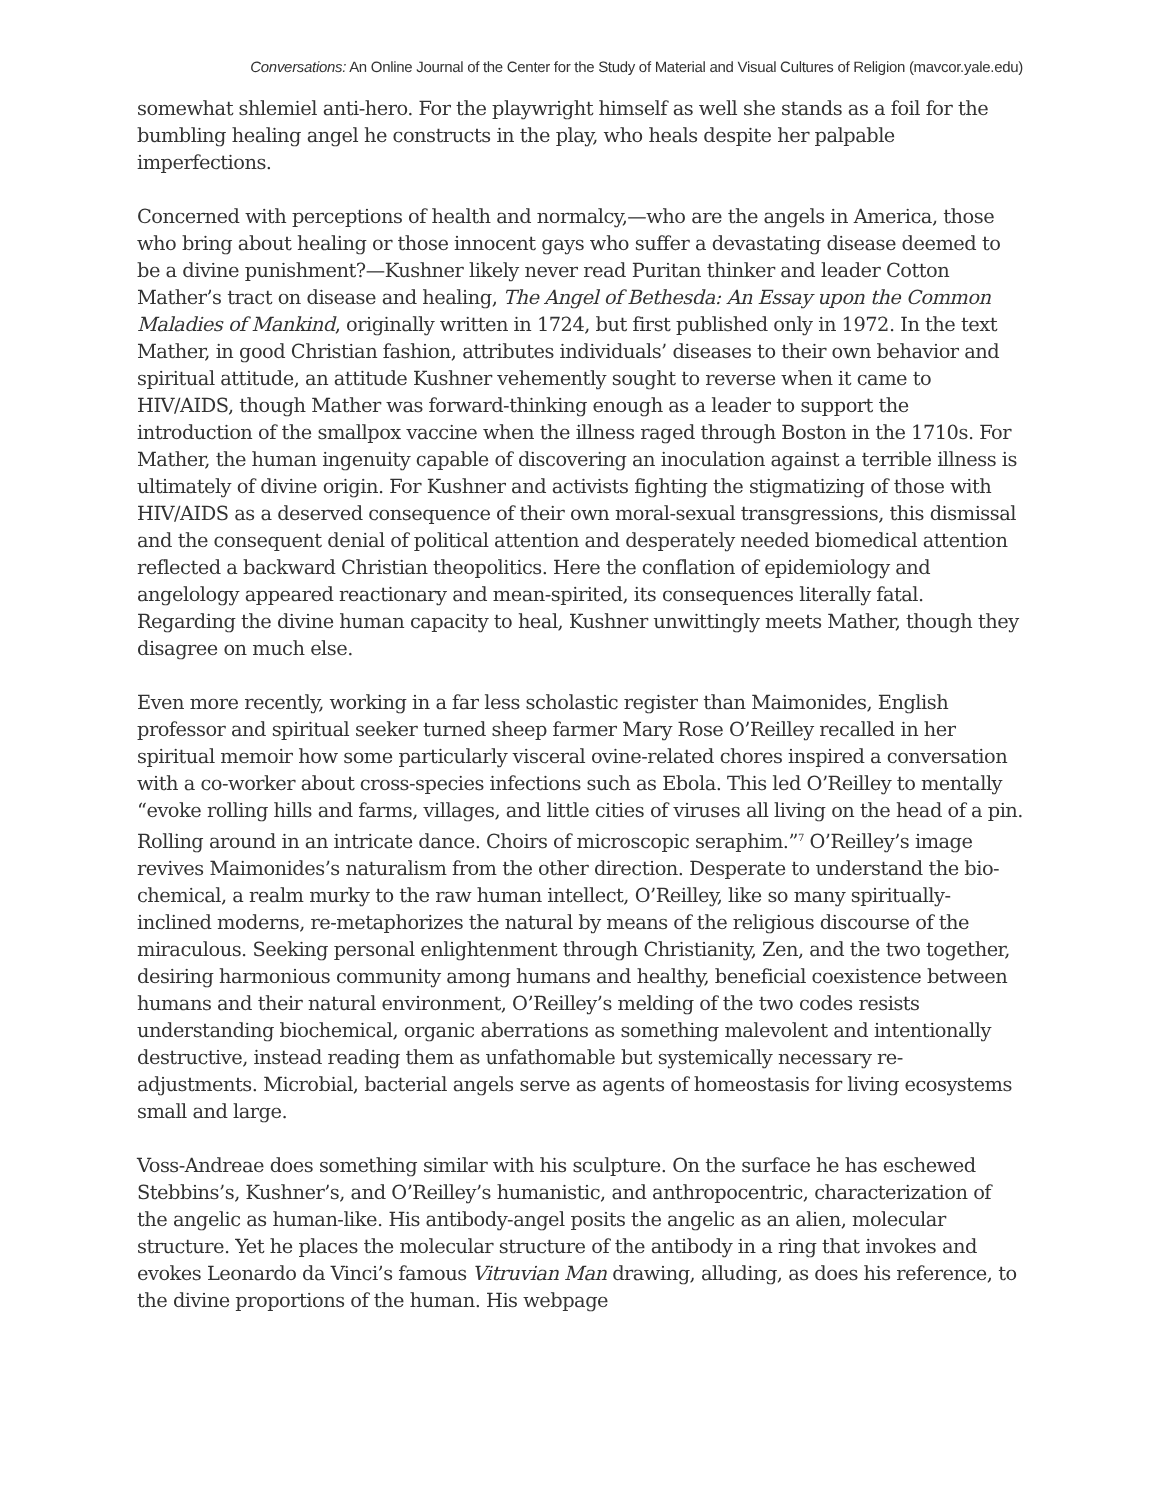Conversations: An Online Journal of the Center for the Study of Material and Visual Cultures of Religion (mavcor.yale.edu)
somewhat shlemiel anti-hero. For the playwright himself as well she stands as a foil for the bumbling healing angel he constructs in the play, who heals despite her palpable imperfections.
Concerned with perceptions of health and normalcy,—who are the angels in America, those who bring about healing or those innocent gays who suffer a devastating disease deemed to be a divine punishment?—Kushner likely never read Puritan thinker and leader Cotton Mather’s tract on disease and healing, The Angel of Bethesda: An Essay upon the Common Maladies of Mankind, originally written in 1724, but first published only in 1972. In the text Mather, in good Christian fashion, attributes individuals’ diseases to their own behavior and spiritual attitude, an attitude Kushner vehemently sought to reverse when it came to HIV/AIDS, though Mather was forward-thinking enough as a leader to support the introduction of the smallpox vaccine when the illness raged through Boston in the 1710s. For Mather, the human ingenuity capable of discovering an inoculation against a terrible illness is ultimately of divine origin. For Kushner and activists fighting the stigmatizing of those with HIV/AIDS as a deserved consequence of their own moral-sexual transgressions, this dismissal and the consequent denial of political attention and desperately needed biomedical attention reflected a backward Christian theopolitics. Here the conflation of epidemiology and angelology appeared reactionary and mean-spirited, its consequences literally fatal. Regarding the divine human capacity to heal, Kushner unwittingly meets Mather, though they disagree on much else.
Even more recently, working in a far less scholastic register than Maimonides, English professor and spiritual seeker turned sheep farmer Mary Rose O’Reilley recalled in her spiritual memoir how some particularly visceral ovine-related chores inspired a conversation with a co-worker about cross-species infections such as Ebola. This led O’Reilley to mentally “evoke rolling hills and farms, villages, and little cities of viruses all living on the head of a pin. Rolling around in an intricate dance. Choirs of microscopic seraphim.”<sup>7</sup> O’Reilley’s image revives Maimonides’s naturalism from the other direction. Desperate to understand the bio-chemical, a realm murky to the raw human intellect, O’Reilley, like so many spiritually-inclined moderns, re-metaphorizes the natural by means of the religious discourse of the miraculous. Seeking personal enlightenment through Christianity, Zen, and the two together, desiring harmonious community among humans and healthy, beneficial coexistence between humans and their natural environment, O’Reilley’s melding of the two codes resists understanding biochemical, organic aberrations as something malevolent and intentionally destructive, instead reading them as unfathomable but systemically necessary re-adjustments. Microbial, bacterial angels serve as agents of homeostasis for living ecosystems small and large.
Voss-Andreae does something similar with his sculpture. On the surface he has eschewed Stebbins’s, Kushner’s, and O’Reilley’s humanistic, and anthropocentric, characterization of the angelic as human-like. His antibody-angel posits the angelic as an alien, molecular structure. Yet he places the molecular structure of the antibody in a ring that invokes and evokes Leonardo da Vinci’s famous Vitruvian Man drawing, alluding, as does his reference, to the divine proportions of the human. His webpage